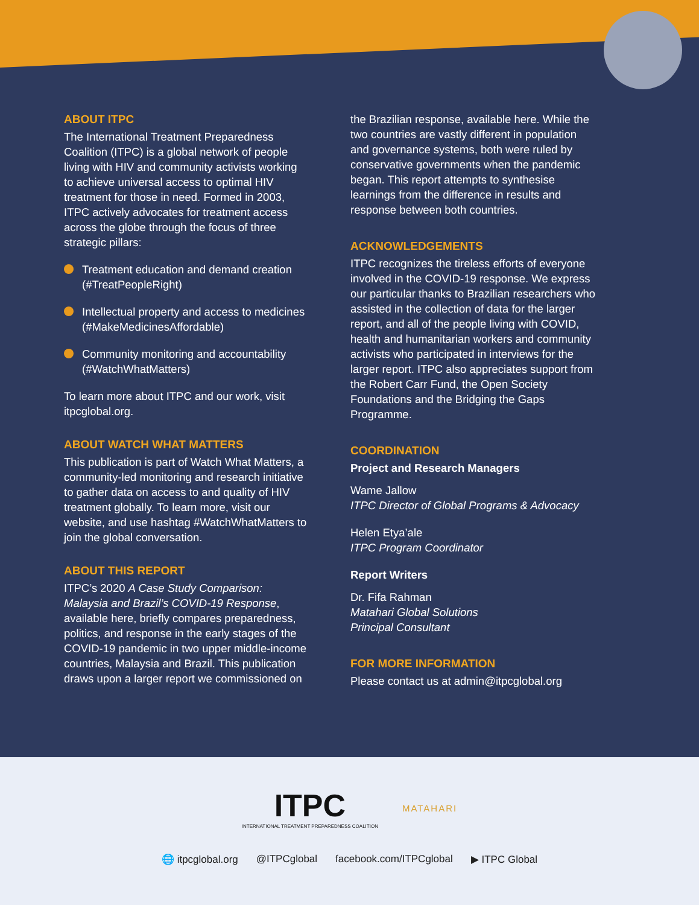ABOUT ITPC
The International Treatment Preparedness Coalition (ITPC) is a global network of people living with HIV and community activists working to achieve universal access to optimal HIV treatment for those in need. Formed in 2003, ITPC actively advocates for treatment access across the globe through the focus of three strategic pillars:
Treatment education and demand creation (#TreatPeopleRight)
Intellectual property and access to medicines (#MakeMedicinesAffordable)
Community monitoring and accountability (#WatchWhatMatters)
To learn more about ITPC and our work, visit itpcglobal.org.
ABOUT WATCH WHAT MATTERS
This publication is part of Watch What Matters, a community-led monitoring and research initiative to gather data on access to and quality of HIV treatment globally. To learn more, visit our website, and use hashtag #WatchWhatMatters to join the global conversation.
ABOUT THIS REPORT
ITPC’s 2020 A Case Study Comparison: Malaysia and Brazil’s COVID-19 Response, available here, briefly compares preparedness, politics, and response in the early stages of the COVID-19 pandemic in two upper middle-income countries, Malaysia and Brazil. This publication draws upon a larger report we commissioned on
the Brazilian response, available here. While the two countries are vastly different in population and governance systems, both were ruled by conservative governments when the pandemic began. This report attempts to synthesise learnings from the difference in results and response between both countries.
ACKNOWLEDGEMENTS
ITPC recognizes the tireless efforts of everyone involved in the COVID-19 response. We express our particular thanks to Brazilian researchers who assisted in the collection of data for the larger report, and all of the people living with COVID, health and humanitarian workers and community activists who participated in interviews for the larger report. ITPC also appreciates support from the Robert Carr Fund, the Open Society Foundations and the Bridging the Gaps Programme.
COORDINATION
Project and Research Managers
Wame Jallow
ITPC Director of Global Programs & Advocacy
Helen Etya’ale
ITPC Program Coordinator
Report Writers
Dr. Fifa Rahman
Matahari Global Solutions
Principal Consultant
FOR MORE INFORMATION
Please contact us at admin@itpcglobal.org
ITPC
INTERNATIONAL TREATMENT PREPAREDNESS COALITION
MATAHARI
🌐 itpcglobal.org @ITPCglobal facebook.com/ITPCglobal ▶ ITPC Global